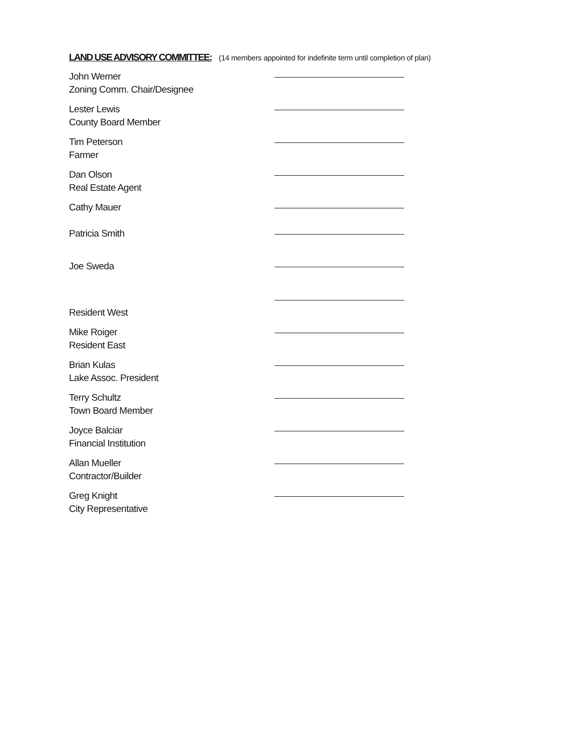LAND USE ADVISORY COMMITTEE: (14 members appointed for indefinite term until completion of plan)
John Werner
Zoning Comm. Chair/Designee
Lester Lewis
County Board Member
Tim Peterson
Farmer
Dan Olson
Real Estate Agent
Cathy Mauer
Patricia Smith
Joe Sweda
Resident West
Mike Roiger
Resident East
Brian Kulas
Lake Assoc. President
Terry Schultz
Town Board Member
Joyce Balciar
Financial Institution
Allan Mueller
Contractor/Builder
Greg Knight
City Representative